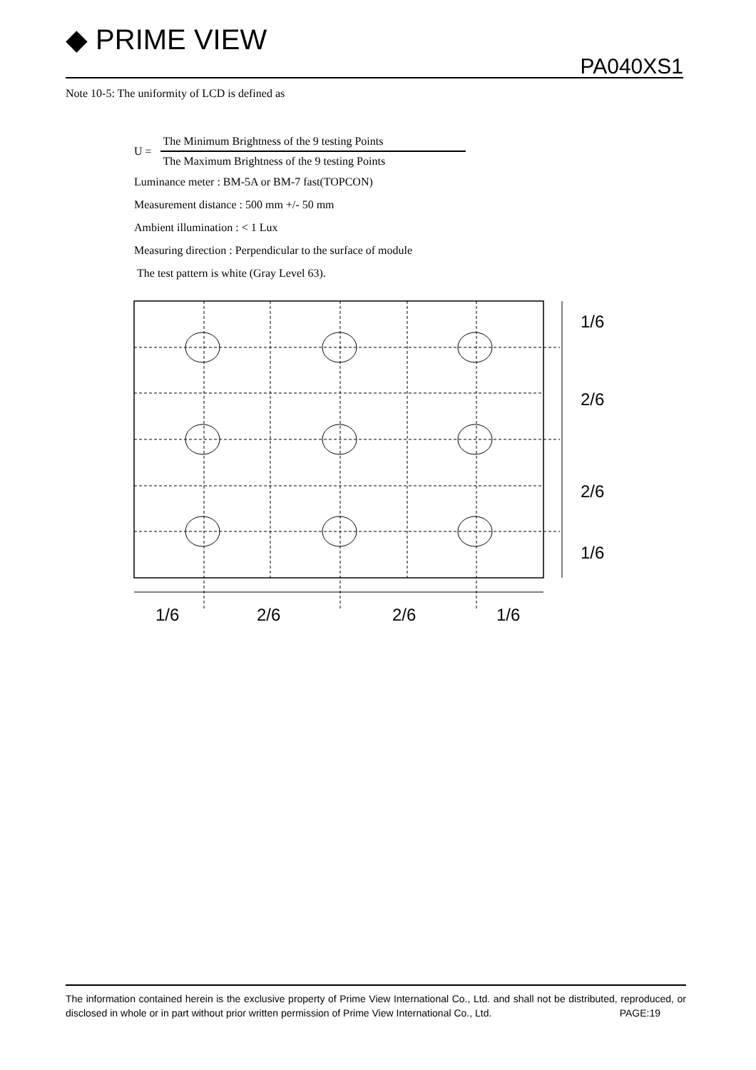◆ PRIME VIEW
PA040XS1
Note 10-5: The uniformity of LCD is defined as
U = The Minimum Brightness of the 9 testing Points The Maximum Brightness of the 9 testing Points
Luminance meter : BM-5A or BM-7 fast(TOPCON)
Measurement distance : 500 mm +/- 50 mm
Ambient illumination : < 1 Lux
Measuring direction : Perpendicular to the surface of module
The test pattern is white (Gray Level 63).
1/6
2/6
2/6
1/6
1/6
2/6
2/6
1/6
The information contained herein is the exclusive property of Prime View International Co., Ltd. and shall not be distributed, reproduced, or disclosed in whole or in part without prior written permission of Prime View International Co., Ltd. PAGE:19